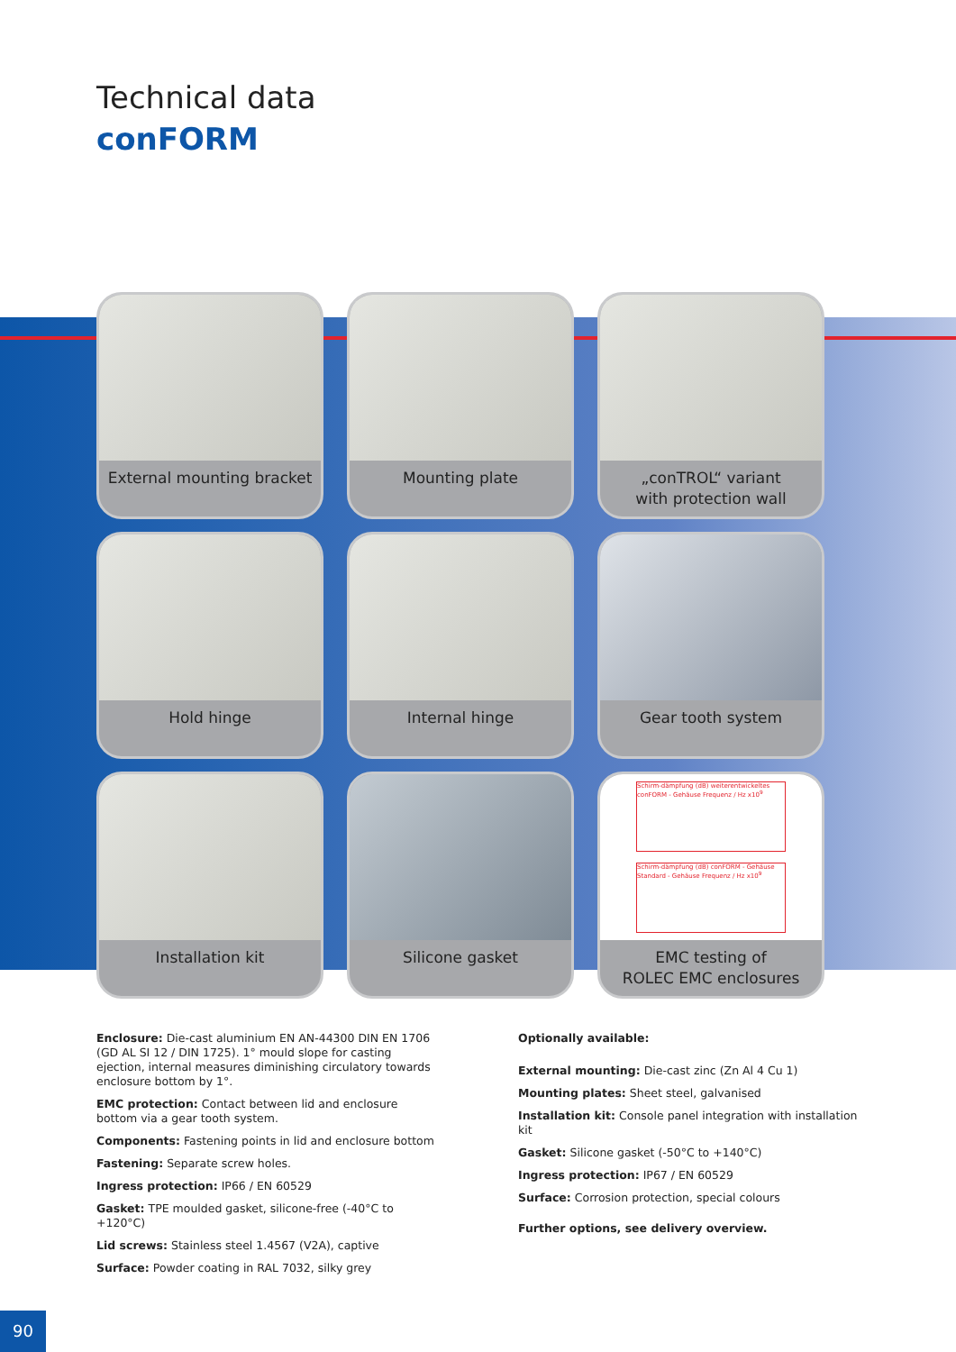Technical data
conFORM
External mounting bracket
Mounting plate
„conTROL“ variant
with protection wall
Hold hinge
Internal hinge
Gear tooth system
Installation kit
Silicone gasket
Schirm-dämpfung (dB) weiterentwickeltes conFORM - Gehäuse Frequenz / Hz x10<sup>9</sup>
Schirm-dämpfung (dB) conFORM - Gehäuse Standard - Gehäuse Frequenz / Hz x10<sup>9</sup>
EMC testing of
ROLEC EMC enclosures
Enclosure: Die-cast aluminium EN AN-44300 DIN EN 1706 (GD AL SI 12 / DIN 1725). 1° mould slope for casting ejection, internal measures diminishing circulatory towards enclosure bottom by 1°.
EMC protection: Contact between lid and enclosure bottom via a gear tooth system.
Components: Fastening points in lid and enclosure bottom
Fastening: Separate screw holes.
Ingress protection: IP66 / EN 60529
Gasket: TPE moulded gasket, silicone-free (-40°C to +120°C)
Lid screws: Stainless steel 1.4567 (V2A), captive
Surface: Powder coating in RAL 7032, silky grey
Optionally available:
External mounting: Die-cast zinc (Zn Al 4 Cu 1)
Mounting plates: Sheet steel, galvanised
Installation kit: Console panel integration with installation kit
Gasket: Silicone gasket (-50°C to +140°C)
Ingress protection: IP67 / EN 60529
Surface: Corrosion protection, special colours
Further options, see delivery overview.
90